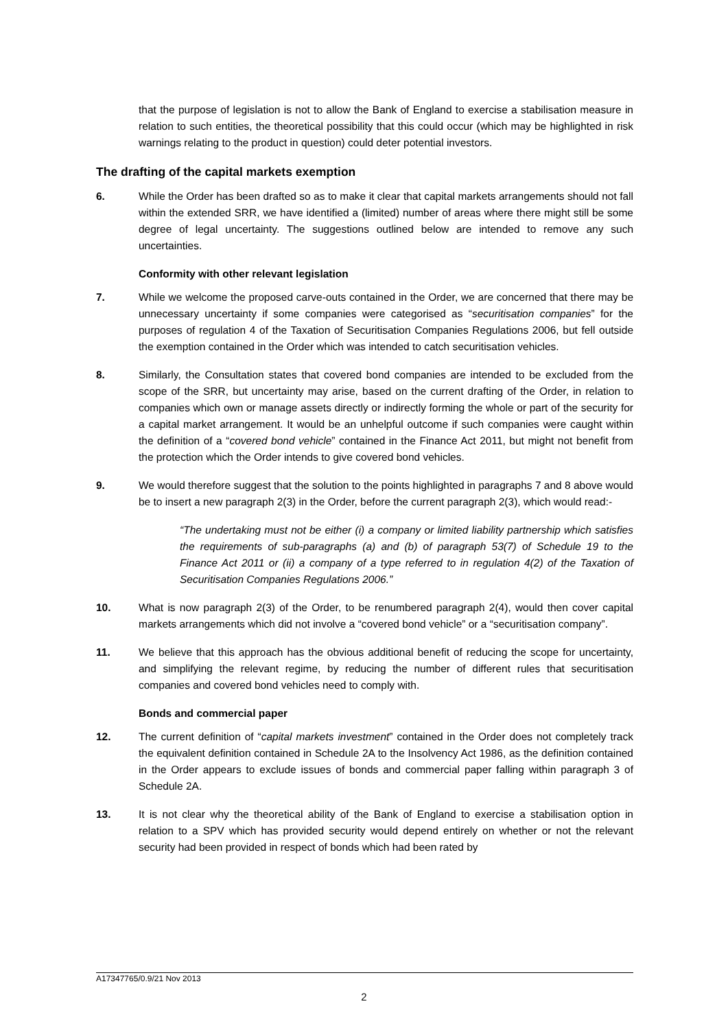that the purpose of legislation is not to allow the Bank of England to exercise a stabilisation measure in relation to such entities, the theoretical possibility that this could occur (which may be highlighted in risk warnings relating to the product in question) could deter potential investors.
The drafting of the capital markets exemption
6. While the Order has been drafted so as to make it clear that capital markets arrangements should not fall within the extended SRR, we have identified a (limited) number of areas where there might still be some degree of legal uncertainty. The suggestions outlined below are intended to remove any such uncertainties.
Conformity with other relevant legislation
7. While we welcome the proposed carve-outs contained in the Order, we are concerned that there may be unnecessary uncertainty if some companies were categorised as “securitisation companies” for the purposes of regulation 4 of the Taxation of Securitisation Companies Regulations 2006, but fell outside the exemption contained in the Order which was intended to catch securitisation vehicles.
8. Similarly, the Consultation states that covered bond companies are intended to be excluded from the scope of the SRR, but uncertainty may arise, based on the current drafting of the Order, in relation to companies which own or manage assets directly or indirectly forming the whole or part of the security for a capital market arrangement. It would be an unhelpful outcome if such companies were caught within the definition of a “covered bond vehicle” contained in the Finance Act 2011, but might not benefit from the protection which the Order intends to give covered bond vehicles.
9. We would therefore suggest that the solution to the points highlighted in paragraphs 7 and 8 above would be to insert a new paragraph 2(3) in the Order, before the current paragraph 2(3), which would read:-
“The undertaking must not be either (i) a company or limited liability partnership which satisfies the requirements of sub-paragraphs (a) and (b) of paragraph 53(7) of Schedule 19 to the Finance Act 2011 or (ii) a company of a type referred to in regulation 4(2) of the Taxation of Securitisation Companies Regulations 2006.”
10. What is now paragraph 2(3) of the Order, to be renumbered paragraph 2(4), would then cover capital markets arrangements which did not involve a “covered bond vehicle” or a “securitisation company”.
11. We believe that this approach has the obvious additional benefit of reducing the scope for uncertainty, and simplifying the relevant regime, by reducing the number of different rules that securitisation companies and covered bond vehicles need to comply with.
Bonds and commercial paper
12. The current definition of “capital markets investment” contained in the Order does not completely track the equivalent definition contained in Schedule 2A to the Insolvency Act 1986, as the definition contained in the Order appears to exclude issues of bonds and commercial paper falling within paragraph 3 of Schedule 2A.
13. It is not clear why the theoretical ability of the Bank of England to exercise a stabilisation option in relation to a SPV which has provided security would depend entirely on whether or not the relevant security had been provided in respect of bonds which had been rated by
A17347765/0.9/21 Nov 2013
2